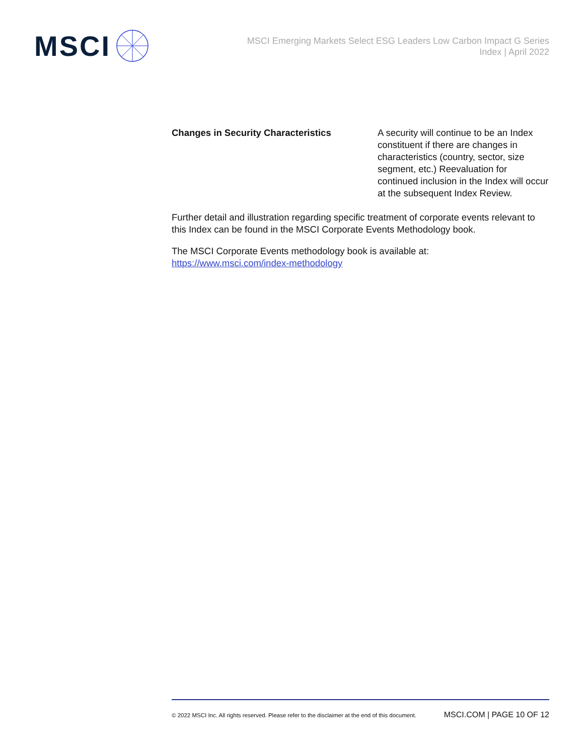MSCI
MSCI Emerging Markets Select ESG Leaders Low Carbon Impact G Series Index | April 2022
| Changes in Security Characteristics | A security will continue to be an Index constituent if there are changes in characteristics (country, sector, size segment, etc.) Reevaluation for continued inclusion in the Index will occur at the subsequent Index Review. |
Further detail and illustration regarding specific treatment of corporate events relevant to this Index can be found in the MSCI Corporate Events Methodology book.
The MSCI Corporate Events methodology book is available at:
https://www.msci.com/index-methodology
© 2022 MSCI Inc. All rights reserved. Please refer to the disclaimer at the end of this document. MSCI.COM | PAGE 10 OF 12